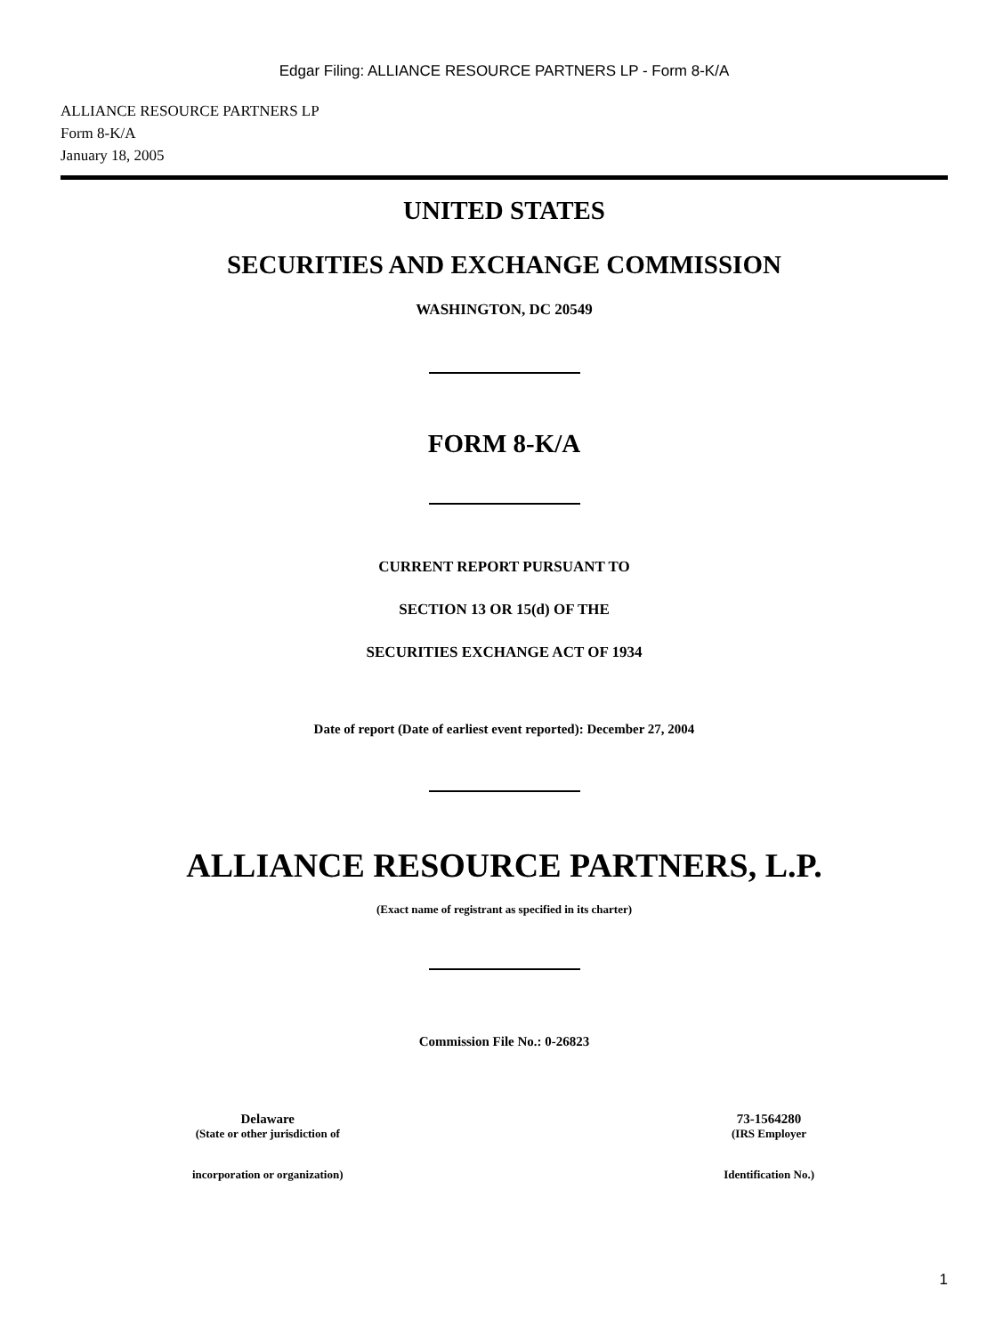Edgar Filing: ALLIANCE RESOURCE PARTNERS LP - Form 8-K/A
ALLIANCE RESOURCE PARTNERS LP
Form 8-K/A
January 18, 2005
UNITED STATES
SECURITIES AND EXCHANGE COMMISSION
WASHINGTON, DC 20549
FORM 8-K/A
CURRENT REPORT PURSUANT TO
SECTION 13 OR 15(d) OF THE
SECURITIES EXCHANGE ACT OF 1934
Date of report (Date of earliest event reported): December 27, 2004
ALLIANCE RESOURCE PARTNERS, L.P.
(Exact name of registrant as specified in its charter)
Commission File No.: 0-26823
Delaware
(State or other jurisdiction of
incorporation or organization)
73-1564280
(IRS Employer
Identification No.)
1